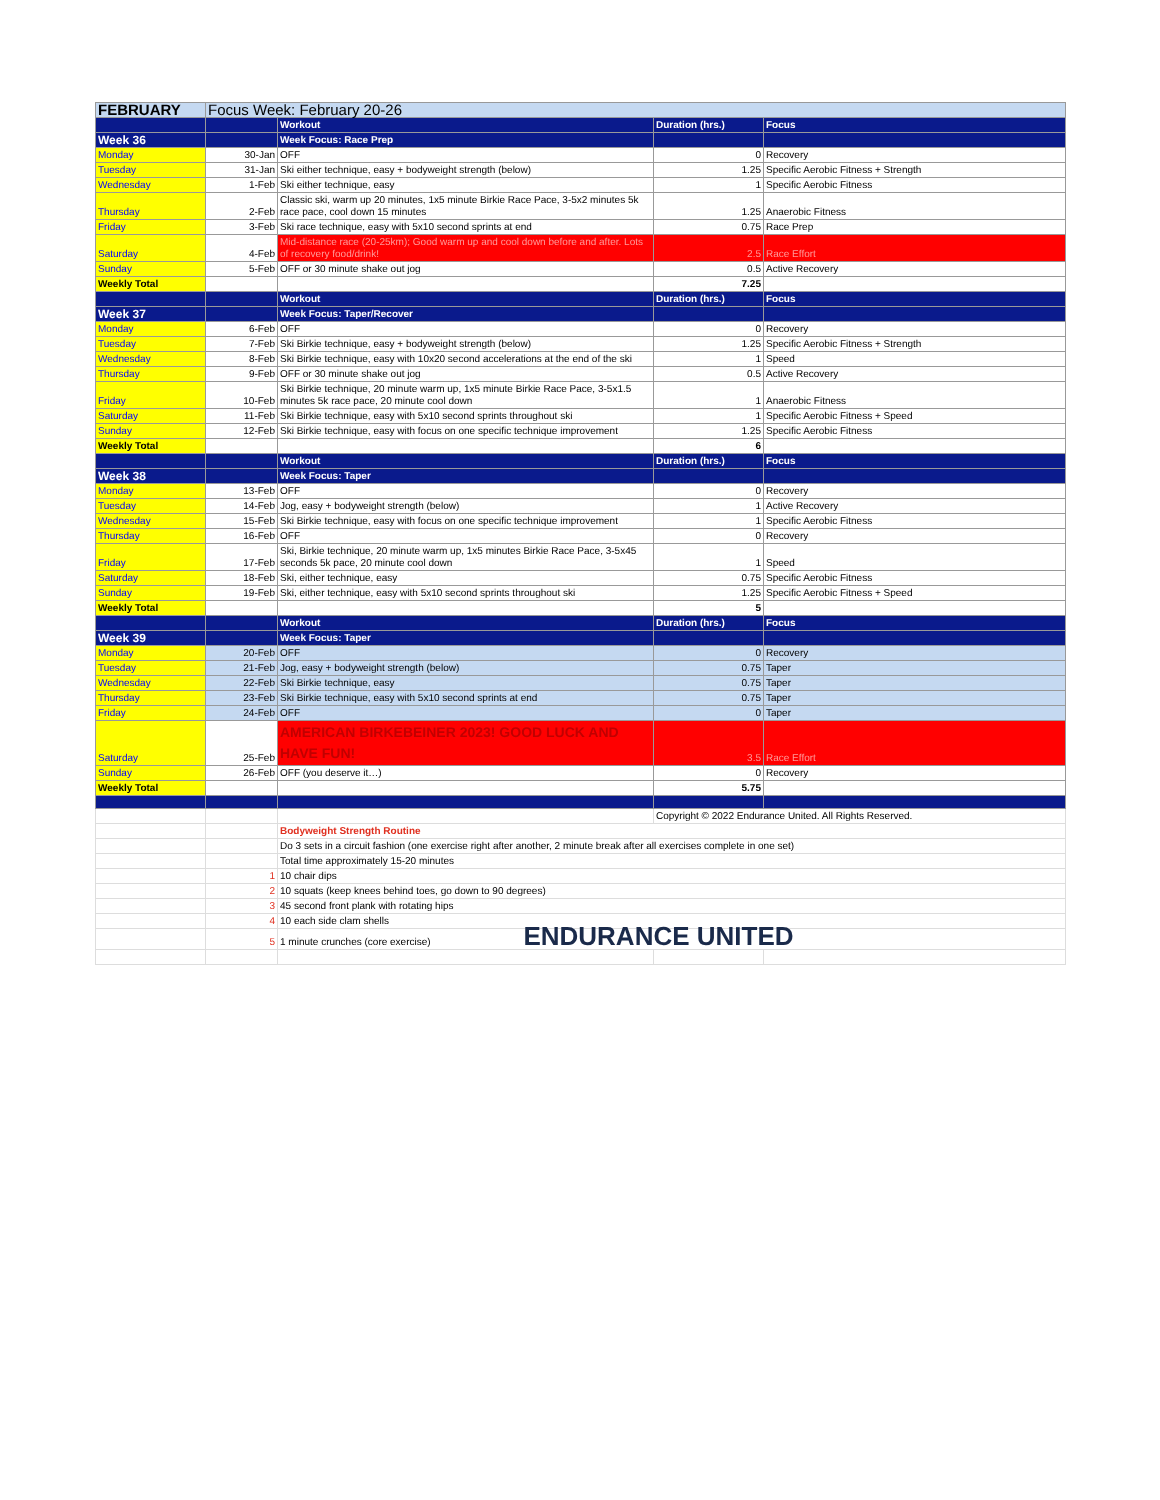| FEBRUARY | Focus Week: February 20-26 | | | |
| | | Workout | Duration (hrs.) | Focus |
| Week 36 | | Week Focus: Race Prep | | |
| Monday | 30-Jan | OFF | 0 | Recovery |
| Tuesday | 31-Jan | Ski either technique, easy + bodyweight strength (below) | 1.25 | Specific Aerobic Fitness + Strength |
| Wednesday | 1-Feb | Ski either technique, easy | 1 | Specific Aerobic Fitness |
| Thursday | 2-Feb | Classic ski, warm up 20 minutes, 1x5 minute Birkie Race Pace, 3-5x2 minutes 5k race pace, cool down 15 minutes | 1.25 | Anaerobic Fitness |
| Friday | 3-Feb | Ski race technique, easy with 5x10 second sprints at end | 0.75 | Race Prep |
| Saturday | 4-Feb | Mid-distance race (20-25km); Good warm up and cool down before and after. Lots of recovery food/drink! | 2.5 | Race Effort |
| Sunday | 5-Feb | OFF or 30 minute shake out jog | 0.5 | Active Recovery |
| Weekly Total | | | 7.25 | |
| | | Workout | Duration (hrs.) | Focus |
| Week 37 | | Week Focus: Taper/Recover | | |
| Monday | 6-Feb | OFF | 0 | Recovery |
| Tuesday | 7-Feb | Ski Birkie technique, easy + bodyweight strength (below) | 1.25 | Specific Aerobic Fitness + Strength |
| Wednesday | 8-Feb | Ski Birkie technique, easy with 10x20 second accelerations at the end of the ski | 1 | Speed |
| Thursday | 9-Feb | OFF or 30 minute shake out jog | 0.5 | Active Recovery |
| Friday | 10-Feb | Ski Birkie technique, 20 minute warm up, 1x5 minute Birkie Race Pace, 3-5x1.5 minutes 5k race pace, 20 minute cool down | 1 | Anaerobic Fitness |
| Saturday | 11-Feb | Ski Birkie technique, easy with 5x10 second sprints throughout ski | 1 | Specific Aerobic Fitness + Speed |
| Sunday | 12-Feb | Ski Birkie technique, easy with focus on one specific technique improvement | 1.25 | Specific Aerobic Fitness |
| Weekly Total | | | 6 | |
| | | Workout | Duration (hrs.) | Focus |
| Week 38 | | Week Focus: Taper | | |
| Monday | 13-Feb | OFF | 0 | Recovery |
| Tuesday | 14-Feb | Jog, easy + bodyweight strength (below) | 1 | Active Recovery |
| Wednesday | 15-Feb | Ski Birkie technique, easy with focus on one specific technique improvement | 1 | Specific Aerobic Fitness |
| Thursday | 16-Feb | OFF | 0 | Recovery |
| Friday | 17-Feb | Ski, Birkie technique, 20 minute warm up, 1x5 minutes Birkie Race Pace, 3-5x45 seconds 5k pace, 20 minute cool down | 1 | Speed |
| Saturday | 18-Feb | Ski, either technique, easy | 0.75 | Specific Aerobic Fitness |
| Sunday | 19-Feb | Ski, either technique, easy with 5x10 second sprints throughout ski | 1.25 | Specific Aerobic Fitness + Speed |
| Weekly Total | | | 5 | |
| | | Workout | Duration (hrs.) | Focus |
| Week 39 | | Week Focus: Taper | | |
| Monday | 20-Feb | OFF | 0 | Recovery |
| Tuesday | 21-Feb | Jog, easy + bodyweight strength (below) | 0.75 | Taper |
| Wednesday | 22-Feb | Ski Birkie technique, easy | 0.75 | Taper |
| Thursday | 23-Feb | Ski Birkie technique, easy with 5x10 second sprints at end | 0.75 | Taper |
| Friday | 24-Feb | OFF | 0 | Taper |
| Saturday | 25-Feb | AMERICAN BIRKEBEINER 2023! GOOD LUCK AND HAVE FUN! | 3.5 | Race Effort |
| Sunday | 26-Feb | OFF (you deserve it…) | 0 | Recovery |
| Weekly Total | | | 5.75 | |
| | | | Copyright © 2022 Endurance United. All Rights Reserved. | |
| | | Bodyweight Strength Routine | | |
| | | Do 3 sets in a circuit fashion (one exercise right after another, 2 minute break after all exercises complete in one set) | | |
| | | Total time approximately 15-20 minutes | | |
| | 1 | 10 chair dips | | |
| | 2 | 10 squats (keep knees behind toes, go down to 90 degrees) | | |
| | 3 | 45 second front plank with rotating hips | | |
| | 4 | 10 each side clam shells | | |
| | 5 | 1 minute crunches (core exercise) ENDURANCE UNITED | | |